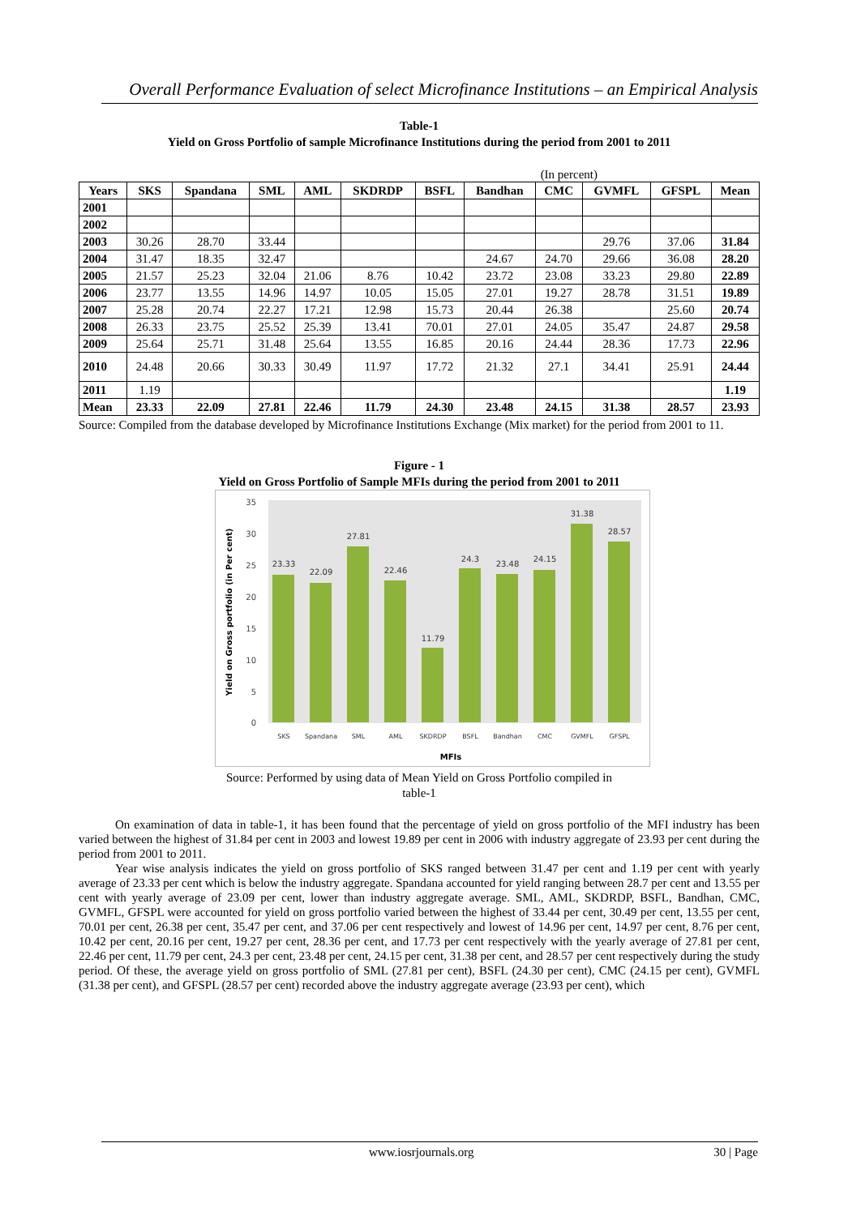Overall Performance Evaluation of select Microfinance Institutions – an Empirical Analysis
Table-1
Yield on Gross Portfolio of sample Microfinance Institutions during the period from 2001 to 2011
(In percent)
| Years | SKS | Spandana | SML | AML | SKDRDP | BSFL | Bandhan | CMC | GVMFL | GFSPL | Mean |
| --- | --- | --- | --- | --- | --- | --- | --- | --- | --- | --- | --- |
| 2001 | | | | | | | | | | | |
| 2002 | | | | | | | | | | | |
| 2003 | 30.26 | 28.70 | 33.44 | | | | | | 29.76 | 37.06 | 31.84 |
| 2004 | 31.47 | 18.35 | 32.47 | | | | 24.67 | 24.70 | 29.66 | 36.08 | 28.20 |
| 2005 | 21.57 | 25.23 | 32.04 | 21.06 | 8.76 | 10.42 | 23.72 | 23.08 | 33.23 | 29.80 | 22.89 |
| 2006 | 23.77 | 13.55 | 14.96 | 14.97 | 10.05 | 15.05 | 27.01 | 19.27 | 28.78 | 31.51 | 19.89 |
| 2007 | 25.28 | 20.74 | 22.27 | 17.21 | 12.98 | 15.73 | 20.44 | 26.38 | | 25.60 | 20.74 |
| 2008 | 26.33 | 23.75 | 25.52 | 25.39 | 13.41 | 70.01 | 27.01 | 24.05 | 35.47 | 24.87 | 29.58 |
| 2009 | 25.64 | 25.71 | 31.48 | 25.64 | 13.55 | 16.85 | 20.16 | 24.44 | 28.36 | 17.73 | 22.96 |
| 2010 | 24.48 | 20.66 | 30.33 | 30.49 | 11.97 | 17.72 | 21.32 | 27.1 | 34.41 | 25.91 | 24.44 |
| 2011 | 1.19 | | | | | | | | | | 1.19 |
| Mean | 23.33 | 22.09 | 27.81 | 22.46 | 11.79 | 24.30 | 23.48 | 24.15 | 31.38 | 28.57 | 23.93 |
Source: Compiled from the database developed by Microfinance Institutions Exchange (Mix market) for the period from 2001 to 11.
Figure - 1
Yield on Gross Portfolio of Sample MFIs during the period from 2001 to 2011
0
5
10
15
20
25
30
35
Yield on Gross portfolio (in Per cent)
23.33
22.09
27.81
22.46
11.79
24.3
23.48
24.15
31.38
28.57
SKS
Spandana
SML
AML
SKDRDP
BSFL
Bandhan
CMC
GVMFL
GFSPL
MFIs
Source: Performed by using data of Mean Yield on Gross Portfolio compiled in
table-1
On examination of data in table-1, it has been found that the percentage of yield on gross portfolio of the MFI industry has been varied between the highest of 31.84 per cent in 2003 and lowest 19.89 per cent in 2006 with industry aggregate of 23.93 per cent during the period from 2001 to 2011.
Year wise analysis indicates the yield on gross portfolio of SKS ranged between 31.47 per cent and 1.19 per cent with yearly average of 23.33 per cent which is below the industry aggregate. Spandana accounted for yield ranging between 28.7 per cent and 13.55 per cent with yearly average of 23.09 per cent, lower than industry aggregate average. SML, AML, SKDRDP, BSFL, Bandhan, CMC, GVMFL, GFSPL were accounted for yield on gross portfolio varied between the highest of 33.44 per cent, 30.49 per cent, 13.55 per cent, 70.01 per cent, 26.38 per cent, 35.47 per cent, and 37.06 per cent respectively and lowest of 14.96 per cent, 14.97 per cent, 8.76 per cent, 10.42 per cent, 20.16 per cent, 19.27 per cent, 28.36 per cent, and 17.73 per cent respectively with the yearly average of 27.81 per cent, 22.46 per cent, 11.79 per cent, 24.3 per cent, 23.48 per cent, 24.15 per cent, 31.38 per cent, and 28.57 per cent respectively during the study period. Of these, the average yield on gross portfolio of SML (27.81 per cent), BSFL (24.30 per cent), CMC (24.15 per cent), GVMFL (31.38 per cent), and GFSPL (28.57 per cent) recorded above the industry aggregate average (23.93 per cent), which
www.iosrjournals.org 30 | Page